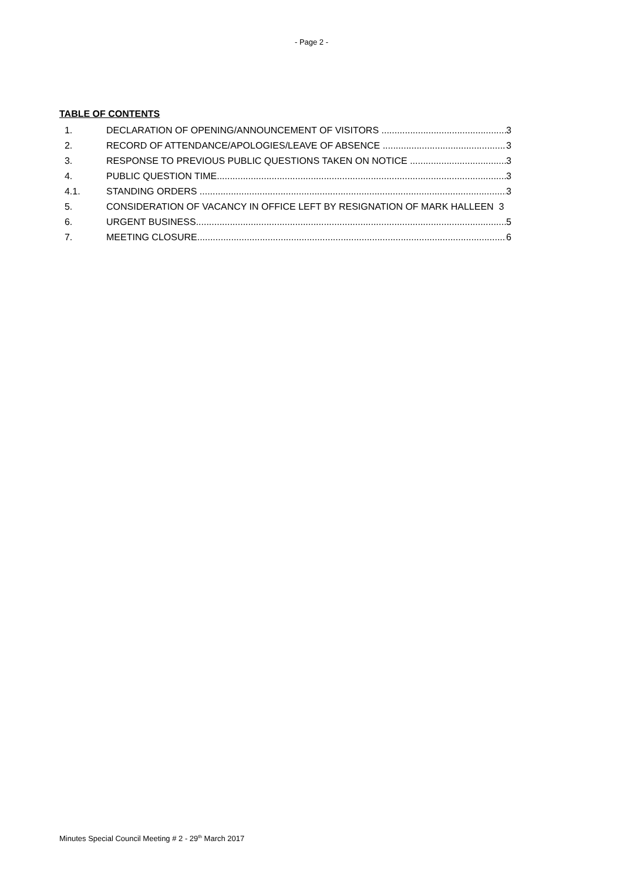- Page 2 -
TABLE OF CONTENTS
1. DECLARATION OF OPENING/ANNOUNCEMENT OF VISITORS 3
2. RECORD OF ATTENDANCE/APOLOGIES/LEAVE OF ABSENCE 3
3. RESPONSE TO PREVIOUS PUBLIC QUESTIONS TAKEN ON NOTICE 3
4. PUBLIC QUESTION TIME 3
4.1. STANDING ORDERS 3
5. CONSIDERATION OF VACANCY IN OFFICE LEFT BY RESIGNATION OF MARK HALLEEN 3
6. URGENT BUSINESS 5
7. MEETING CLOSURE 6
Minutes Special Council Meeting # 2 - 29<sup>th</sup> March 2017